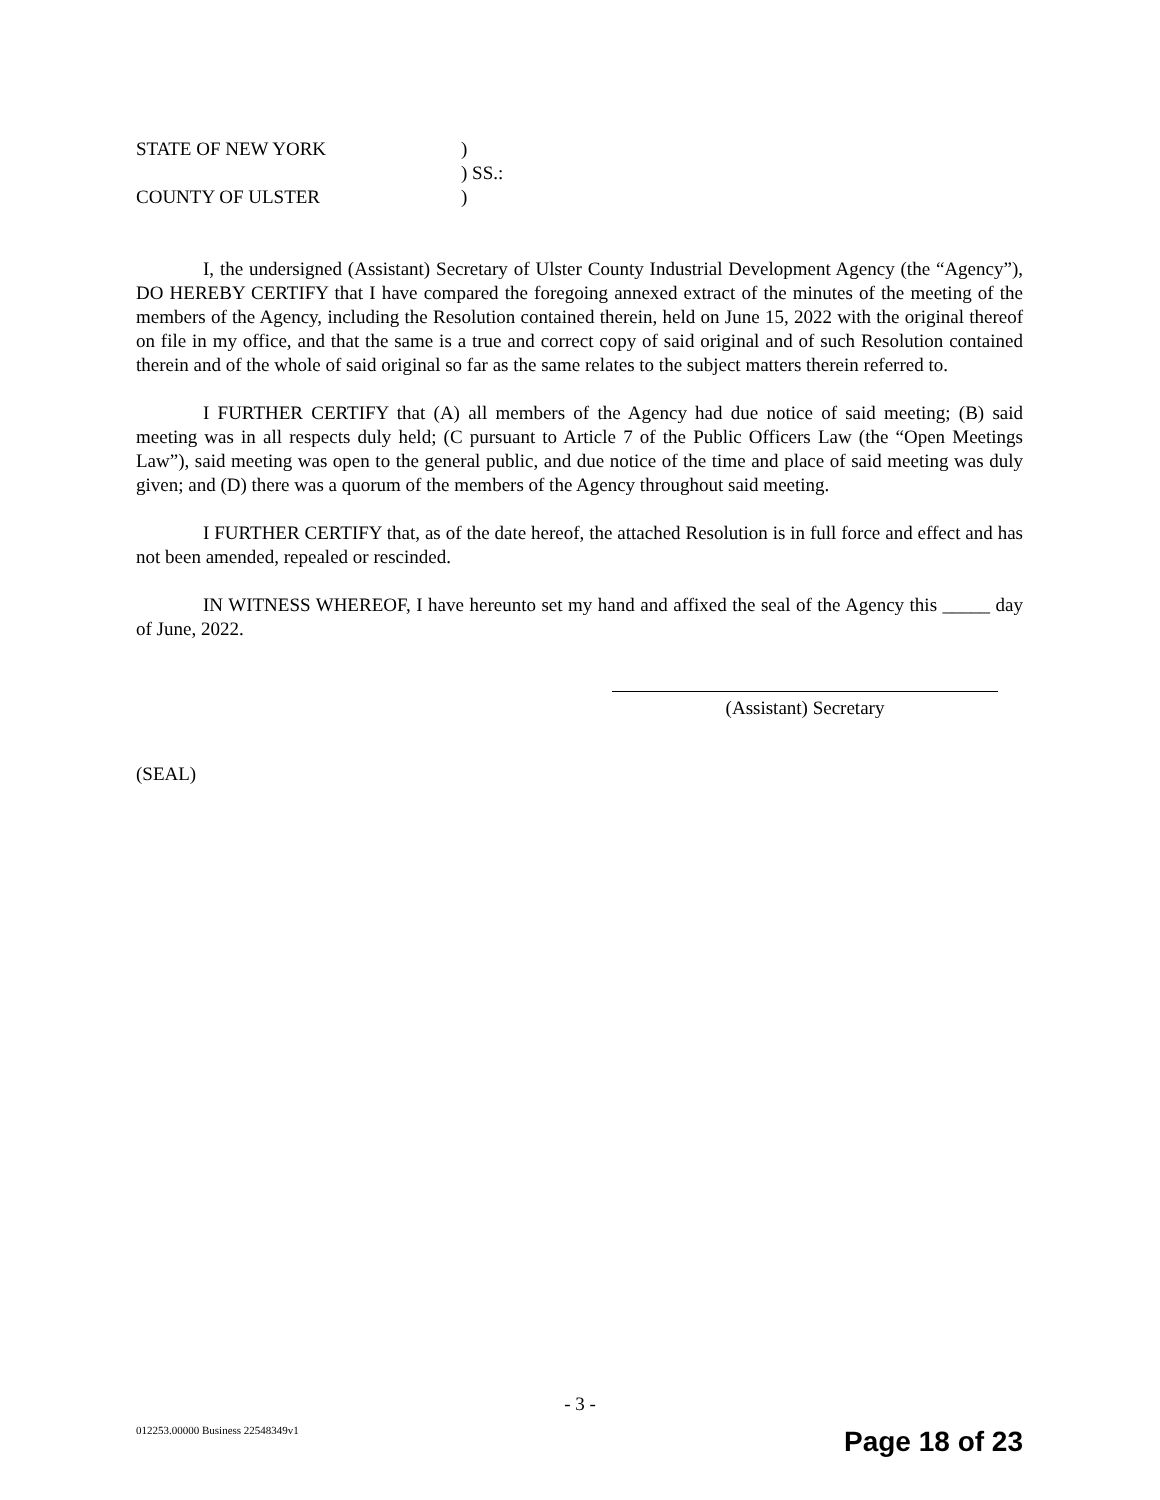STATE OF NEW YORK)
) SS.:
COUNTY OF ULSTER)
I, the undersigned (Assistant) Secretary of Ulster County Industrial Development Agency (the “Agency”), DO HEREBY CERTIFY that I have compared the foregoing annexed extract of the minutes of the meeting of the members of the Agency, including the Resolution contained therein, held on June 15, 2022 with the original thereof on file in my office, and that the same is a true and correct copy of said original and of such Resolution contained therein and of the whole of said original so far as the same relates to the subject matters therein referred to.
I FURTHER CERTIFY that (A) all members of the Agency had due notice of said meeting; (B) said meeting was in all respects duly held; (C pursuant to Article 7 of the Public Officers Law (the “Open Meetings Law”), said meeting was open to the general public, and due notice of the time and place of said meeting was duly given; and (D) there was a quorum of the members of the Agency throughout said meeting.
I FURTHER CERTIFY that, as of the date hereof, the attached Resolution is in full force and effect and has not been amended, repealed or rescinded.
IN WITNESS WHEREOF, I have hereunto set my hand and affixed the seal of the Agency this _____ day of June, 2022.
(Assistant) Secretary
(SEAL)
- 3 -
012253.00000 Business 22548349v1
Page 18 of 23